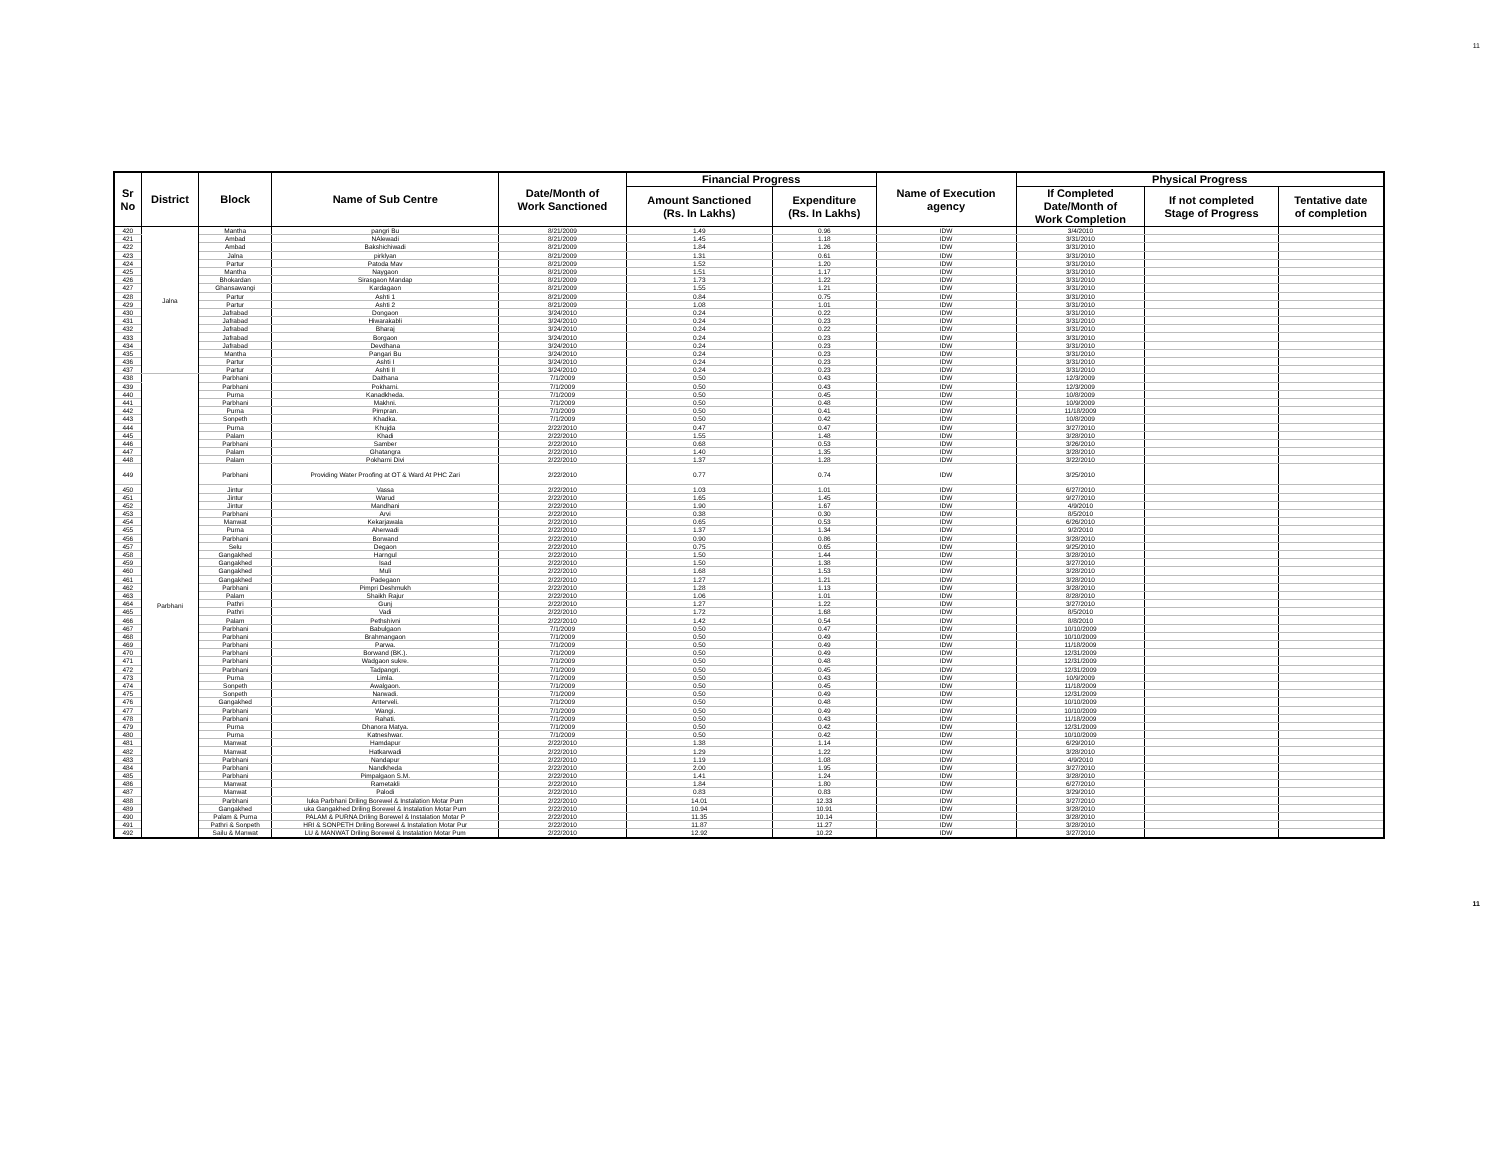11
| Sr No | District | Block | Name of Sub Centre | Date/Month of Work Sanctioned | Financial Progress | | Name of Execution agency | Physical Progress | | |
| --- | --- | --- | --- | --- | --- | --- | --- | --- | --- | --- |
| | | | | | Amount Sanctioned (Rs. In Lakhs) | Expenditure (Rs. In Lakhs) | | If Completed Date/Month of Work Completion | If not completed Stage of Progress | Tentative date of completion |
| 420 | Jalna | Mantha | pangri Bu | 8/21/2009 | 1.49 | 0.96 | IDW | 3/4/2010 | | |
| 421 | | Ambad | NAlewadi | 8/21/2009 | 1.45 | 1.18 | IDW | 3/31/2010 | | |
| 422 | | Ambad | Bakshichiwadi | 8/21/2009 | 1.84 | 1.26 | IDW | 3/31/2010 | | |
| 423 | | Jalna | pirklyan | 8/21/2009 | 1.31 | 0.61 | IDW | 3/31/2010 | | |
| 424 | | Partur | Patoda Mav | 8/21/2009 | 1.52 | 1.20 | IDW | 3/31/2010 | | |
| 425 | | Mantha | Naygaon | 8/21/2009 | 1.51 | 1.17 | IDW | 3/31/2010 | | |
| 426 | | Bhokardan | Sirasgaon Mandap | 8/21/2009 | 1.73 | 1.22 | IDW | 3/31/2010 | | |
| 427 | | Ghansawangi | Kardagaon | 8/21/2009 | 1.55 | 1.21 | IDW | 3/31/2010 | | |
| 428 | | Partur | Ashti 1 | 8/21/2009 | 0.84 | 0.75 | IDW | 3/31/2010 | | |
| 429 | | Partur | Ashti 2 | 8/21/2009 | 1.08 | 1.01 | IDW | 3/31/2010 | | |
| 430 | | Jafrabad | Dongaon | 3/24/2010 | 0.24 | 0.22 | IDW | 3/31/2010 | | |
| 431 | | Jafrabad | Hiwarakabli | 3/24/2010 | 0.24 | 0.23 | IDW | 3/31/2010 | | |
| 432 | | Jafrabad | Bharaj | 3/24/2010 | 0.24 | 0.22 | IDW | 3/31/2010 | | |
| 433 | | Jafrabad | Borgaon | 3/24/2010 | 0.24 | 0.23 | IDW | 3/31/2010 | | |
| 434 | | Jafrabad | Devdhana | 3/24/2010 | 0.24 | 0.23 | IDW | 3/31/2010 | | |
| 435 | | Mantha | Pangari Bu | 3/24/2010 | 0.24 | 0.23 | IDW | 3/31/2010 | | |
| 436 | | Partur | Ashti I | 3/24/2010 | 0.24 | 0.23 | IDW | 3/31/2010 | | |
| 437 | | Partur | Ashti II | 3/24/2010 | 0.24 | 0.23 | IDW | 3/31/2010 | | |
| 438 | Parbhani | Parbhani | Daithana | 7/1/2009 | 0.50 | 0.43 | IDW | 12/3/2009 | | |
| 439 | | Parbhani | Pokharni. | 7/1/2009 | 0.50 | 0.43 | IDW | 12/3/2009 | | |
| 440 | | Purna | Kanadkheda. | 7/1/2009 | 0.50 | 0.45 | IDW | 10/8/2009 | | |
| 441 | | Parbhani | Makhni. | 7/1/2009 | 0.50 | 0.48 | IDW | 10/9/2009 | | |
| 442 | | Purna | Pimpran. | 7/1/2009 | 0.50 | 0.41 | IDW | 11/18/2009 | | |
| 443 | | Sonpeth | Khadka. | 7/1/2009 | 0.50 | 0.42 | IDW | 10/8/2009 | | |
| 444 | | Purna | Khujda | 2/22/2010 | 0.47 | 0.47 | IDW | 3/27/2010 | | |
| 445 | | Palam | Khadi | 2/22/2010 | 1.55 | 1.48 | IDW | 3/28/2010 | | |
| 446 | | Parbhani | Samber | 2/22/2010 | 0.68 | 0.53 | IDW | 3/26/2010 | | |
| 447 | | Palam | Ghatangra | 2/22/2010 | 1.40 | 1.35 | IDW | 3/28/2010 | | |
| 448 | | Palam | Pokharni Divi | 2/22/2010 | 1.37 | 1.28 | IDW | 3/22/2010 | | |
| 449 | | Parbhani | Providing Water Proofing at OT & Ward At PHC Zari | 2/22/2010 | 0.77 | 0.74 | IDW | 3/25/2010 | | |
| 450 | | Jintur | Vassa | 2/22/2010 | 1.03 | 1.01 | IDW | 6/27/2010 | | |
| 451 | | Jintur | Warud | 2/22/2010 | 1.65 | 1.45 | IDW | 9/27/2010 | | |
| 452 | | Jintur | Mandhani | 2/22/2010 | 1.90 | 1.67 | IDW | 4/9/2010 | | |
| 453 | | Parbhani | Arvi | 2/22/2010 | 0.38 | 0.30 | IDW | 8/5/2010 | | |
| 454 | | Manwat | Kekarjawala | 2/22/2010 | 0.65 | 0.53 | IDW | 6/26/2010 | | |
| 455 | | Purna | Aherwadi | 2/22/2010 | 1.37 | 1.34 | IDW | 9/2/2010 | | |
| 456 | | Parbhani | Borwand | 2/22/2010 | 0.90 | 0.86 | IDW | 3/28/2010 | | |
| 457 | | Selu | Degaon | 2/22/2010 | 0.75 | 0.65 | IDW | 9/25/2010 | | |
| 458 | | Gangakhed | Harngul | 2/22/2010 | 1.50 | 1.44 | IDW | 3/28/2010 | | |
| 459 | | Gangakhed | Isad | 2/22/2010 | 1.50 | 1.38 | IDW | 3/27/2010 | | |
| 460 | | Gangakhed | Muli | 2/22/2010 | 1.68 | 1.53 | IDW | 3/28/2010 | | |
| 461 | | Gangakhed | Padegaon | 2/22/2010 | 1.27 | 1.21 | IDW | 3/28/2010 | | |
| 462 | | Parbhani | Pimpri Deshmukh | 2/22/2010 | 1.28 | 1.13 | IDW | 3/28/2010 | | |
| 463 | | Palam | Shaikh Rajur | 2/22/2010 | 1.06 | 1.01 | IDW | 8/28/2010 | | |
| 464 | | Pathri | Gunj | 2/22/2010 | 1.27 | 1.22 | IDW | 3/27/2010 | | |
| 465 | | Pathri | Vadi | 2/22/2010 | 1.72 | 1.68 | IDW | 8/5/2010 | | |
| 466 | | Palam | Pethshivni | 2/22/2010 | 1.42 | 0.54 | IDW | 8/8/2010 | | |
| 467 | | Parbhani | Babulgaon | 7/1/2009 | 0.50 | 0.47 | IDW | 10/10/2009 | | |
| 468 | | Parbhani | Brahmangaon | 7/1/2009 | 0.50 | 0.49 | IDW | 10/10/2009 | | |
| 469 | | Parbhani | Parwa. | 7/1/2009 | 0.50 | 0.49 | IDW | 11/18/2009 | | |
| 470 | | Parbhani | Borwand (BK.). | 7/1/2009 | 0.50 | 0.49 | IDW | 12/31/2009 | | |
| 471 | | Parbhani | Wadgaon sukre. | 7/1/2009 | 0.50 | 0.48 | IDW | 12/31/2009 | | |
| 472 | | Parbhani | Tadpangri. | 7/1/2009 | 0.50 | 0.45 | IDW | 12/31/2009 | | |
| 473 | | Purna | Limla. | 7/1/2009 | 0.50 | 0.43 | IDW | 10/9/2009 | | |
| 474 | | Sonpeth | Awalgaon. | 7/1/2009 | 0.50 | 0.45 | IDW | 11/18/2009 | | |
| 475 | | Sonpeth | Narwadi. | 7/1/2009 | 0.50 | 0.49 | IDW | 12/31/2009 | | |
| 476 | | Gangakhed | Anterveli. | 7/1/2009 | 0.50 | 0.48 | IDW | 10/10/2009 | | |
| 477 | | Parbhani | Wangi. | 7/1/2009 | 0.50 | 0.49 | IDW | 10/10/2009 | | |
| 478 | | Parbhani | Rahati. | 7/1/2009 | 0.50 | 0.43 | IDW | 11/18/2009 | | |
| 479 | | Purna | Dhanora Matya. | 7/1/2009 | 0.50 | 0.42 | IDW | 12/31/2009 | | |
| 480 | | Purna | Katneshwar. | 7/1/2009 | 0.50 | 0.42 | IDW | 10/10/2009 | | |
| 481 | | Manwat | Hamdapur | 2/22/2010 | 1.38 | 1.14 | IDW | 6/29/2010 | | |
| 482 | | Manwat | Hatkarwadi | 2/22/2010 | 1.29 | 1.22 | IDW | 3/28/2010 | | |
| 483 | | Parbhani | Nandapur | 2/22/2010 | 1.19 | 1.08 | IDW | 4/9/2010 | | |
| 484 | | Parbhani | Nandkheda | 2/22/2010 | 2.00 | 1.95 | IDW | 3/27/2010 | | |
| 485 | | Parbhani | Pimpalgaon S.M. | 2/22/2010 | 1.41 | 1.24 | IDW | 3/28/2010 | | |
| 486 | | Manwat | Rametakli | 2/22/2010 | 1.84 | 1.80 | IDW | 6/27/2010 | | |
| 487 | | Manwat | Palodi | 2/22/2010 | 0.83 | 0.83 | IDW | 3/29/2010 | | |
| 488 | | Parbhani | luka Parbhani Driling Borewel & Instalation Motar Pum | 2/22/2010 | 14.01 | 12.33 | IDW | 3/27/2010 | | |
| 489 | | Gangakhed | uka Gangakhed Driling Borewel & Instalation Motar Pum | 2/22/2010 | 10.94 | 10.91 | IDW | 3/28/2010 | | |
| 490 | | Palam & Purna | PALAM & PURNA Driling Borewel & Instalation Motar P | 2/22/2010 | 11.35 | 10.14 | IDW | 3/28/2010 | | |
| 491 | | Pathri & Sonpeth | HRI & SONPETH Driling Borewel & Instalation Motar Pur | 2/22/2010 | 11.87 | 11.27 | IDW | 3/28/2010 | | |
| 492 | | Sailu & Manwat | LU & MANWAT Driling Borewel & Instalation Motar Pum | 2/22/2010 | 12.92 | 10.22 | IDW | 3/27/2010 | | |
11